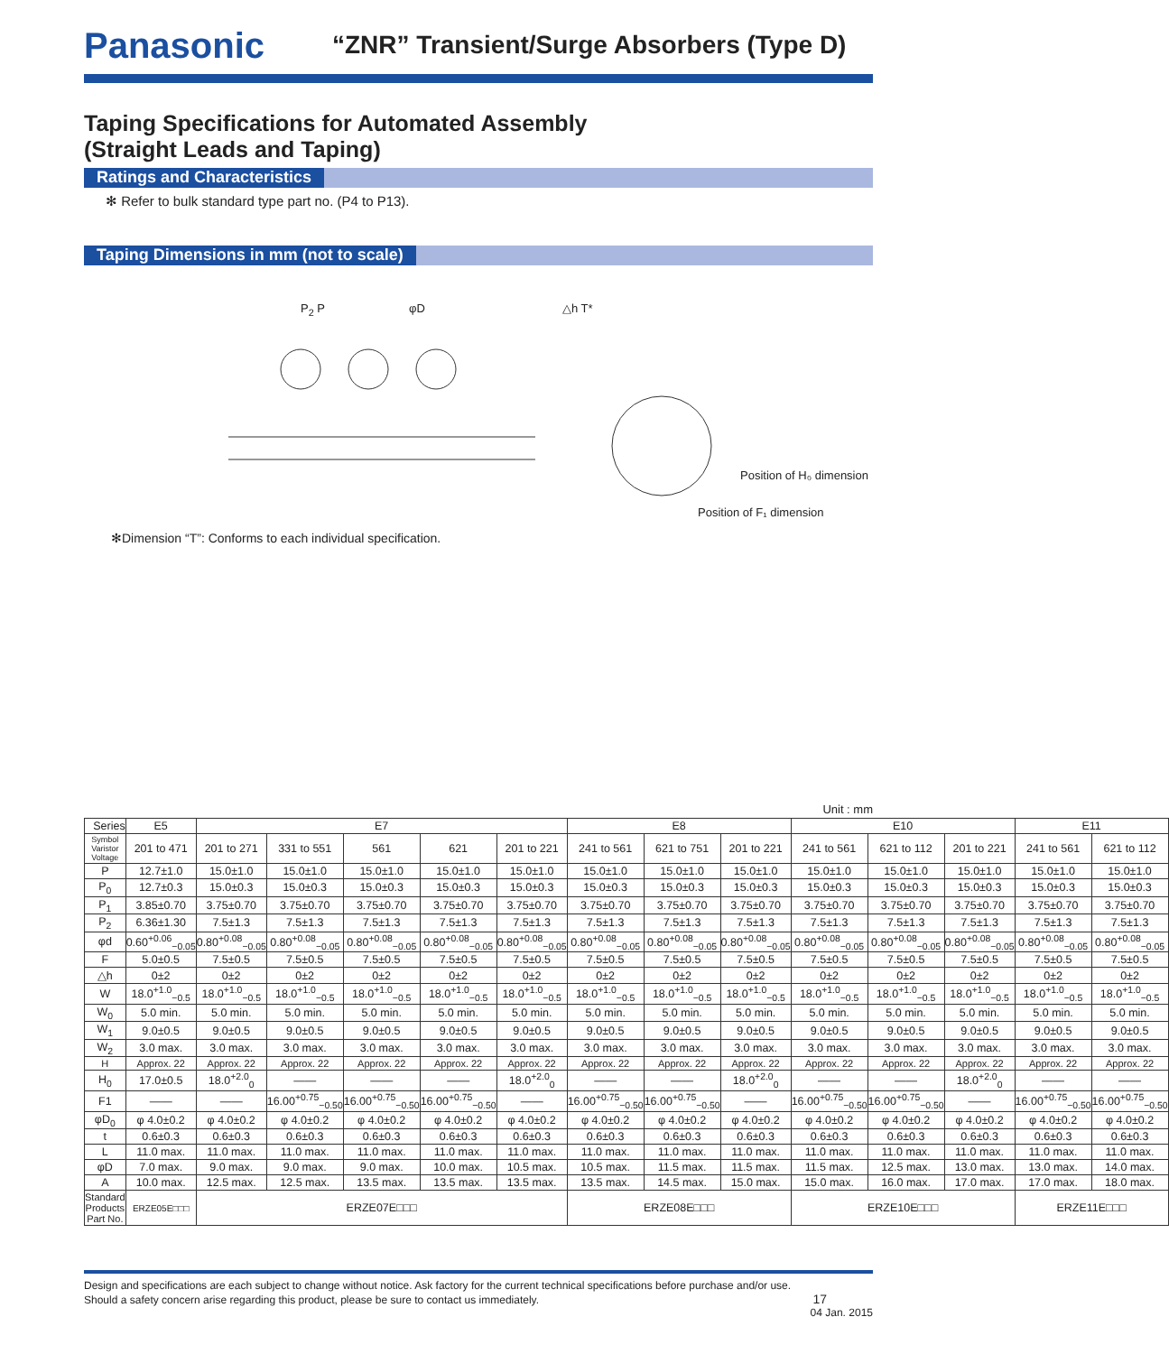Panasonic
“ZNR” Transient/Surge Absorbers (Type D)
Taping Specifications for Automated Assembly
(Straight Leads and Taping)
Ratings and Characteristics
✻ Refer to bulk standard type part no. (P4 to P13).
Taping Dimensions in mm (not to scale)
P<sub>2</sub> P φD △h T*
Position of H₀ dimension
Position of F₁ dimension
✻Dimension “T”: Conforms to each individual specification.
Unit : mm
| Series | E5 | E7 | | | | | E8 | | | E10 | | | E11 | |
| --- | --- | --- | --- | --- | --- | --- | --- | --- | --- | --- | --- | --- | --- | --- |
| Symbol Varistor Voltage | 201 to 471 | 201 to 271 | 331 to 551 | 561 | 621 | 201 to 221 | 241 to 561 | 621 to 751 | 201 to 221 | 241 to 561 | 621 to 112 | 201 to 221 | 241 to 561 | 621 to 112 |
| P | 12.7±1.0 | 15.0±1.0 | 15.0±1.0 | 15.0±1.0 | 15.0±1.0 | 15.0±1.0 | 15.0±1.0 | 15.0±1.0 | 15.0±1.0 | 15.0±1.0 | 15.0±1.0 | 15.0±1.0 | 15.0±1.0 | 15.0±1.0 |
| P<sub>0</sub> | 12.7±0.3 | 15.0±0.3 | 15.0±0.3 | 15.0±0.3 | 15.0±0.3 | 15.0±0.3 | 15.0±0.3 | 15.0±0.3 | 15.0±0.3 | 15.0±0.3 | 15.0±0.3 | 15.0±0.3 | 15.0±0.3 | 15.0±0.3 |
| P<sub>1</sub> | 3.85±0.70 | 3.75±0.70 | 3.75±0.70 | 3.75±0.70 | 3.75±0.70 | 3.75±0.70 | 3.75±0.70 | 3.75±0.70 | 3.75±0.70 | 3.75±0.70 | 3.75±0.70 | 3.75±0.70 | 3.75±0.70 | 3.75±0.70 |
| P<sub>2</sub> | 6.36±1.30 | 7.5±1.3 | 7.5±1.3 | 7.5±1.3 | 7.5±1.3 | 7.5±1.3 | 7.5±1.3 | 7.5±1.3 | 7.5±1.3 | 7.5±1.3 | 7.5±1.3 | 7.5±1.3 | 7.5±1.3 | 7.5±1.3 |
| φd | 0.60<sup>+0.06</sup><sub>−0.05</sub> | 0.80<sup>+0.08</sup><sub>−0.05</sub> | 0.80<sup>+0.08</sup><sub>−0.05</sub> | 0.80<sup>+0.08</sup><sub>−0.05</sub> | 0.80<sup>+0.08</sup><sub>−0.05</sub> | 0.80<sup>+0.08</sup><sub>−0.05</sub> | 0.80<sup>+0.08</sup><sub>−0.05</sub> | 0.80<sup>+0.08</sup><sub>−0.05</sub> | 0.80<sup>+0.08</sup><sub>−0.05</sub> | 0.80<sup>+0.08</sup><sub>−0.05</sub> | 0.80<sup>+0.08</sup><sub>−0.05</sub> | 0.80<sup>+0.08</sup><sub>−0.05</sub> | 0.80<sup>+0.08</sup><sub>−0.05</sub> | 0.80<sup>+0.08</sup><sub>−0.05</sub> |
| F | 5.0±0.5 | 7.5±0.5 | 7.5±0.5 | 7.5±0.5 | 7.5±0.5 | 7.5±0.5 | 7.5±0.5 | 7.5±0.5 | 7.5±0.5 | 7.5±0.5 | 7.5±0.5 | 7.5±0.5 | 7.5±0.5 | 7.5±0.5 |
| △h | 0±2 | 0±2 | 0±2 | 0±2 | 0±2 | 0±2 | 0±2 | 0±2 | 0±2 | 0±2 | 0±2 | 0±2 | 0±2 | 0±2 |
| W | 18.0<sup>+1.0</sup><sub>−0.5</sub> | 18.0<sup>+1.0</sup><sub>−0.5</sub> | 18.0<sup>+1.0</sup><sub>−0.5</sub> | 18.0<sup>+1.0</sup><sub>−0.5</sub> | 18.0<sup>+1.0</sup><sub>−0.5</sub> | 18.0<sup>+1.0</sup><sub>−0.5</sub> | 18.0<sup>+1.0</sup><sub>−0.5</sub> | 18.0<sup>+1.0</sup><sub>−0.5</sub> | 18.0<sup>+1.0</sup><sub>−0.5</sub> | 18.0<sup>+1.0</sup><sub>−0.5</sub> | 18.0<sup>+1.0</sup><sub>−0.5</sub> | 18.0<sup>+1.0</sup><sub>−0.5</sub> | 18.0<sup>+1.0</sup><sub>−0.5</sub> | 18.0<sup>+1.0</sup><sub>−0.5</sub> |
| W<sub>0</sub> | 5.0 min. | 5.0 min. | 5.0 min. | 5.0 min. | 5.0 min. | 5.0 min. | 5.0 min. | 5.0 min. | 5.0 min. | 5.0 min. | 5.0 min. | 5.0 min. | 5.0 min. | 5.0 min. |
| W<sub>1</sub> | 9.0±0.5 | 9.0±0.5 | 9.0±0.5 | 9.0±0.5 | 9.0±0.5 | 9.0±0.5 | 9.0±0.5 | 9.0±0.5 | 9.0±0.5 | 9.0±0.5 | 9.0±0.5 | 9.0±0.5 | 9.0±0.5 | 9.0±0.5 |
| W<sub>2</sub> | 3.0 max. | 3.0 max. | 3.0 max. | 3.0 max. | 3.0 max. | 3.0 max. | 3.0 max. | 3.0 max. | 3.0 max. | 3.0 max. | 3.0 max. | 3.0 max. | 3.0 max. | 3.0 max. |
| H | Approx. 22 | Approx. 22 | Approx. 22 | Approx. 22 | Approx. 22 | Approx. 22 | Approx. 22 | Approx. 22 | Approx. 22 | Approx. 22 | Approx. 22 | Approx. 22 | Approx. 22 | Approx. 22 |
| H<sub>0</sub> | 17.0±0.5 | 18.0<sup>+2.0</sup><sub>0</sub> | —— | —— | —— | 18.0<sup>+2.0</sup><sub>0</sub> | —— | —— | 18.0<sup>+2.0</sup><sub>0</sub> | —— | —— | 18.0<sup>+2.0</sup><sub>0</sub> | —— | —— |
| F1 | —— | —— | 16.00<sup>+0.75</sup><sub>−0.50</sub> | 16.00<sup>+0.75</sup><sub>−0.50</sub> | 16.00<sup>+0.75</sup><sub>−0.50</sub> | —— | 16.00<sup>+0.75</sup><sub>−0.50</sub> | 16.00<sup>+0.75</sup><sub>−0.50</sub> | —— | 16.00<sup>+0.75</sup><sub>−0.50</sub> | 16.00<sup>+0.75</sup><sub>−0.50</sub> | —— | 16.00<sup>+0.75</sup><sub>−0.50</sub> | 16.00<sup>+0.75</sup><sub>−0.50</sub> |
| φD<sub>0</sub> | φ 4.0±0.2 | φ 4.0±0.2 | φ 4.0±0.2 | φ 4.0±0.2 | φ 4.0±0.2 | φ 4.0±0.2 | φ 4.0±0.2 | φ 4.0±0.2 | φ 4.0±0.2 | φ 4.0±0.2 | φ 4.0±0.2 | φ 4.0±0.2 | φ 4.0±0.2 | φ 4.0±0.2 |
| t | 0.6±0.3 | 0.6±0.3 | 0.6±0.3 | 0.6±0.3 | 0.6±0.3 | 0.6±0.3 | 0.6±0.3 | 0.6±0.3 | 0.6±0.3 | 0.6±0.3 | 0.6±0.3 | 0.6±0.3 | 0.6±0.3 | 0.6±0.3 |
| L | 11.0 max. | 11.0 max. | 11.0 max. | 11.0 max. | 11.0 max. | 11.0 max. | 11.0 max. | 11.0 max. | 11.0 max. | 11.0 max. | 11.0 max. | 11.0 max. | 11.0 max. | 11.0 max. |
| φD | 7.0 max. | 9.0 max. | 9.0 max. | 9.0 max. | 10.0 max. | 10.5 max. | 10.5 max. | 11.5 max. | 11.5 max. | 11.5 max. | 12.5 max. | 13.0 max. | 13.0 max. | 14.0 max. |
| A | 10.0 max. | 12.5 max. | 12.5 max. | 13.5 max. | 13.5 max. | 13.5 max. | 13.5 max. | 14.5 max. | 15.0 max. | 15.0 max. | 16.0 max. | 17.0 max. | 17.0 max. | 18.0 max. |
| Standard Products Part No. | ERZE05E□□□ | ERZE07E□□□ | | | | | ERZE08E□□□ | | | ERZE10E□□□ | | | ERZE11E□□□ | |
Design and specifications are each subject to change without notice. Ask factory for the current technical specifications before purchase and/or use.
Should a safety concern arise regarding this product, please be sure to contact us immediately. 17 04 Jan. 2015